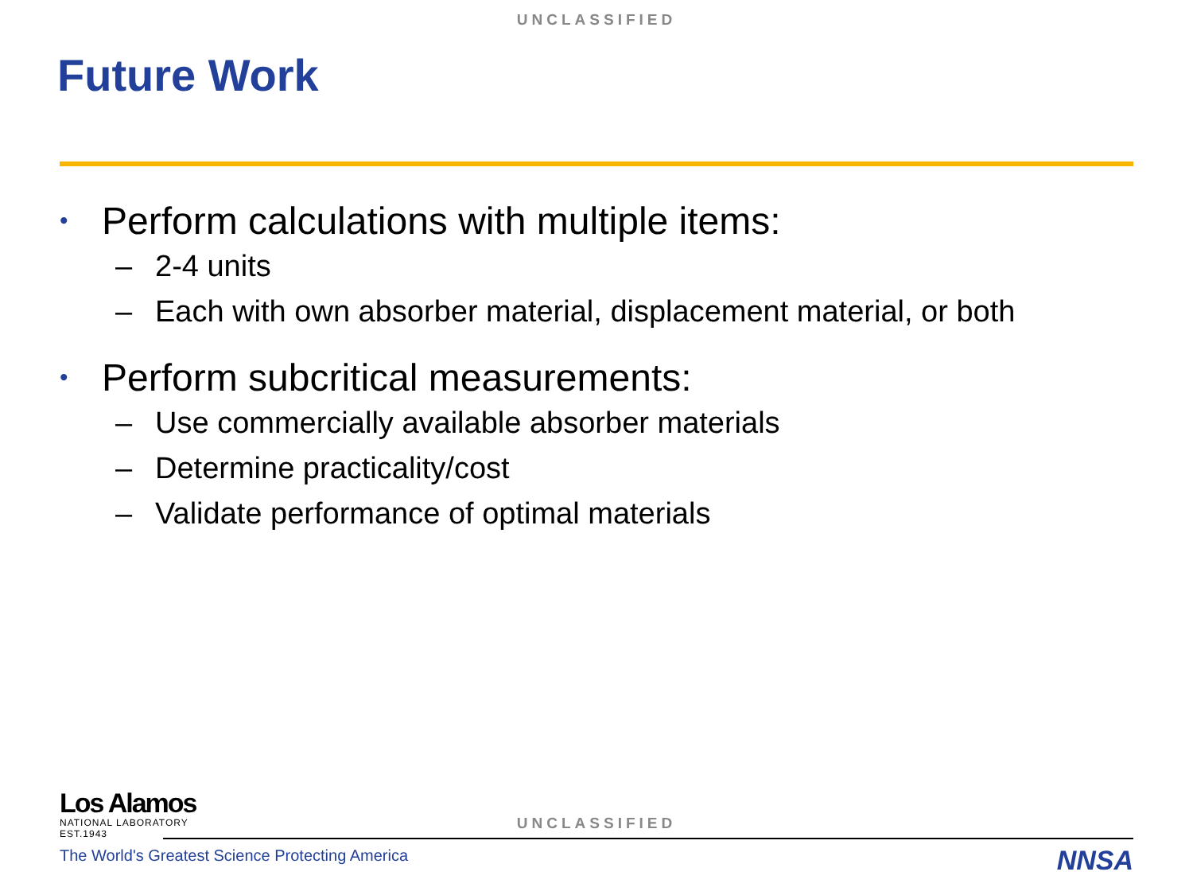UNCLASSIFIED
Future Work
• Perform calculations with multiple items:
– 2-4 units
– Each with own absorber material, displacement material, or both
• Perform subcritical measurements:
– Use commercially available absorber materials
– Determine practicality/cost
– Validate performance of optimal materials
Los Alamos
NATIONAL LABORATORY
EST.1943
UNCLASSIFIED
The World's Greatest Science Protecting America
NNSA